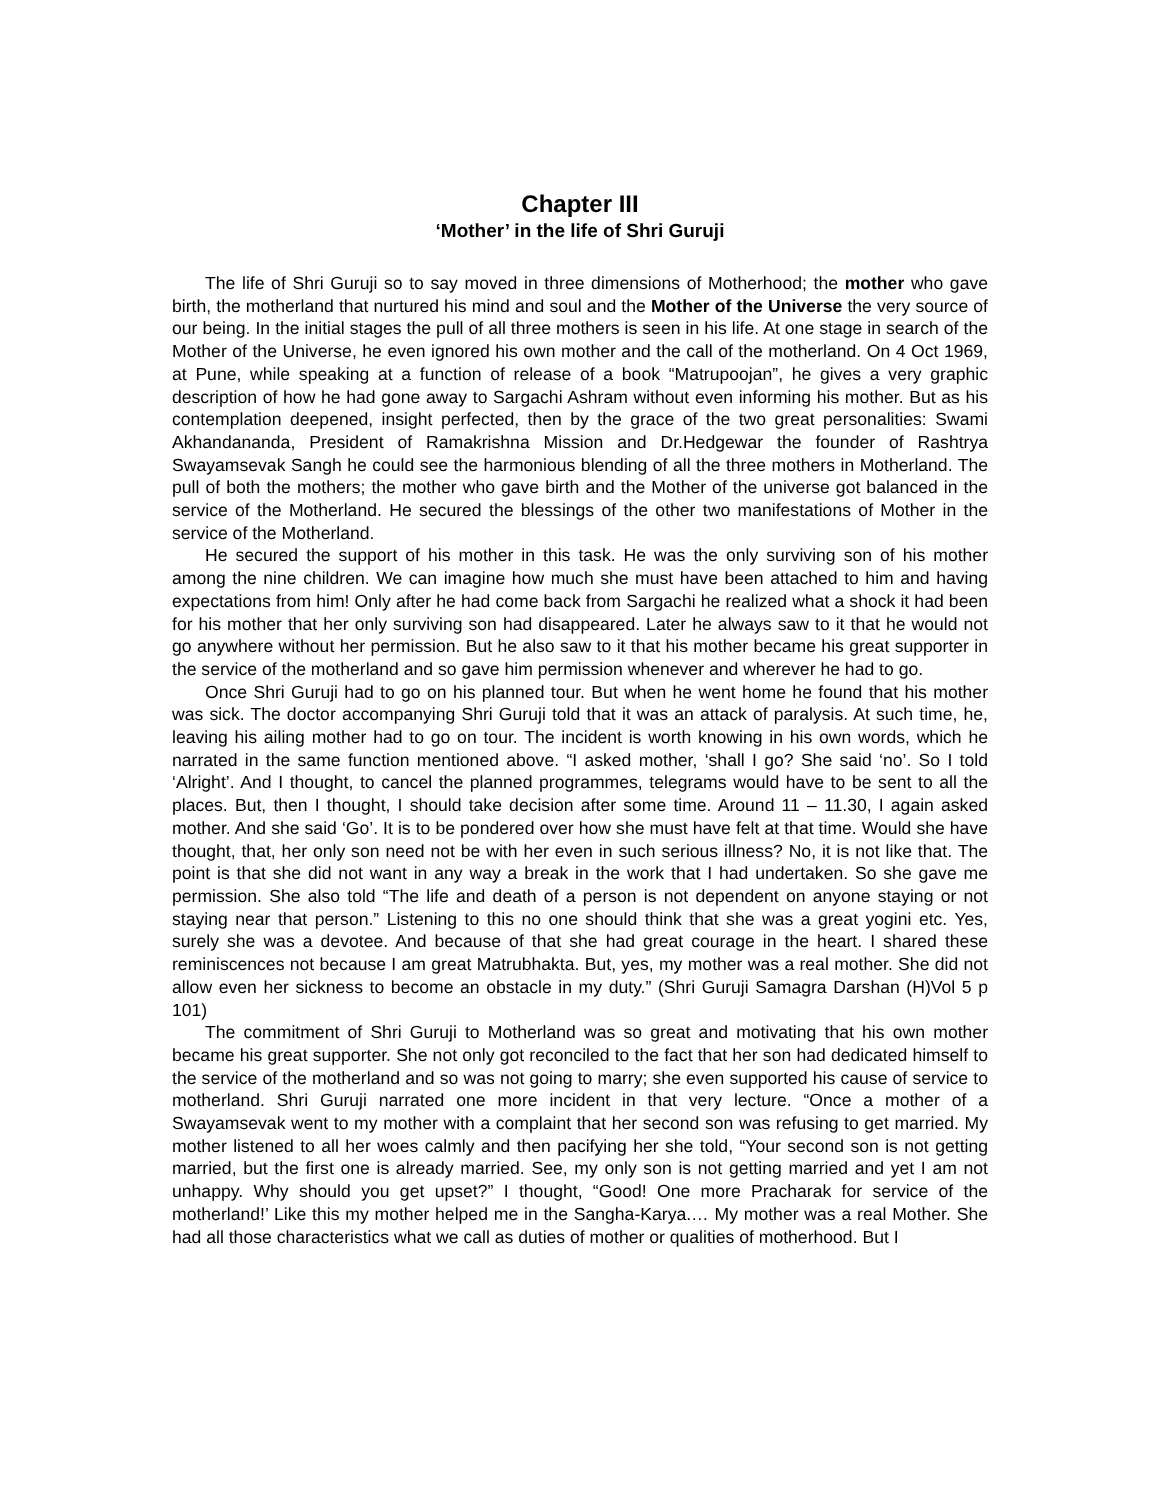Chapter III
‘Mother’ in the life of Shri Guruji
The life of Shri Guruji so to say moved in three dimensions of Motherhood; the mother who gave birth, the motherland that nurtured his mind and soul and the Mother of the Universe the very source of our being. In the initial stages the pull of all three mothers is seen in his life. At one stage in search of the Mother of the Universe, he even ignored his own mother and the call of the motherland. On 4 Oct 1969, at Pune, while speaking at a function of release of a book “Matrupoojan”, he gives a very graphic description of how he had gone away to Sargachi Ashram without even informing his mother. But as his contemplation deepened, insight perfected, then by the grace of the two great personalities: Swami Akhandananda, President of Ramakrishna Mission and Dr.Hedgewar the founder of Rashtrya Swayamsevak Sangh he could see the harmonious blending of all the three mothers in Motherland. The pull of both the mothers; the mother who gave birth and the Mother of the universe got balanced in the service of the Motherland. He secured the blessings of the other two manifestations of Mother in the service of the Motherland.
He secured the support of his mother in this task. He was the only surviving son of his mother among the nine children. We can imagine how much she must have been attached to him and having expectations from him! Only after he had come back from Sargachi he realized what a shock it had been for his mother that her only surviving son had disappeared. Later he always saw to it that he would not go anywhere without her permission. But he also saw to it that his mother became his great supporter in the service of the motherland and so gave him permission whenever and wherever he had to go.
Once Shri Guruji had to go on his planned tour. But when he went home he found that his mother was sick. The doctor accompanying Shri Guruji told that it was an attack of paralysis. At such time, he, leaving his ailing mother had to go on tour. The incident is worth knowing in his own words, which he narrated in the same function mentioned above. “I asked mother, ‘shall I go? She said ‘no’. So I told ‘Alright’. And I thought, to cancel the planned programmes, telegrams would have to be sent to all the places. But, then I thought, I should take decision after some time. Around 11 – 11.30, I again asked mother. And she said ‘Go’. It is to be pondered over how she must have felt at that time. Would she have thought, that, her only son need not be with her even in such serious illness? No, it is not like that. The point is that she did not want in any way a break in the work that I had undertaken. So she gave me permission. She also told “The life and death of a person is not dependent on anyone staying or not staying near that person.” Listening to this no one should think that she was a great yogini etc. Yes, surely she was a devotee. And because of that she had great courage in the heart. I shared these reminiscences not because I am great Matrubhakta. But, yes, my mother was a real mother. She did not allow even her sickness to become an obstacle in my duty.” (Shri Guruji Samagra Darshan (H)Vol 5 p 101)
The commitment of Shri Guruji to Motherland was so great and motivating that his own mother became his great supporter. She not only got reconciled to the fact that her son had dedicated himself to the service of the motherland and so was not going to marry; she even supported his cause of service to motherland. Shri Guruji narrated one more incident in that very lecture. “Once a mother of a Swayamsevak went to my mother with a complaint that her second son was refusing to get married. My mother listened to all her woes calmly and then pacifying her she told, “Your second son is not getting married, but the first one is already married. See, my only son is not getting married and yet I am not unhappy. Why should you get upset?” I thought, “Good! One more Pracharak for service of the motherland!’ Like this my mother helped me in the Sangha-Karya.… My mother was a real Mother. She had all those characteristics what we call as duties of mother or qualities of motherhood. But I